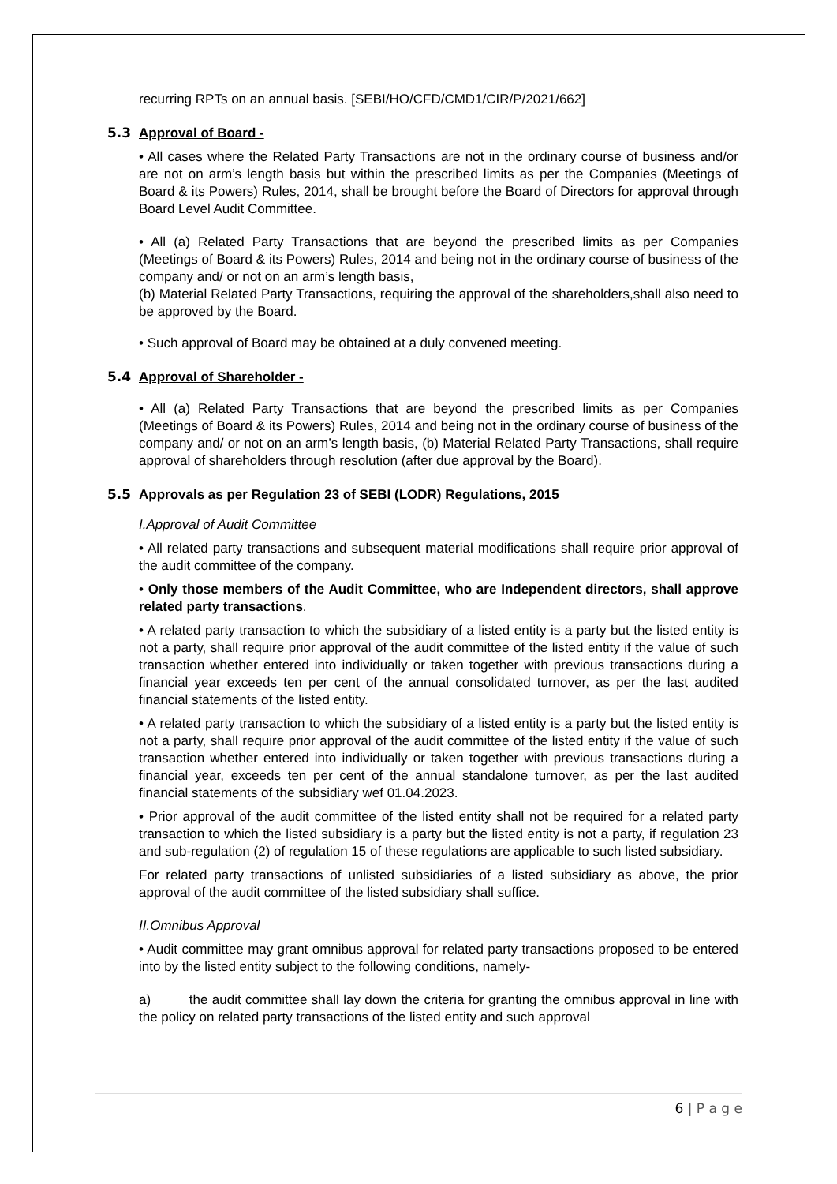recurring RPTs on an annual basis. [SEBI/HO/CFD/CMD1/CIR/P/2021/662]
5.3 Approval of Board -
• All cases where the Related Party Transactions are not in the ordinary course of business and/or are not on arm’s length basis but within the prescribed limits as per the Companies (Meetings of Board & its Powers) Rules, 2014, shall be brought before the Board of Directors for approval through Board Level Audit Committee.
• All (a) Related Party Transactions that are beyond the prescribed limits as per Companies (Meetings of Board & its Powers) Rules, 2014 and being not in the ordinary course of business of the company and/ or not on an arm’s length basis,
(b) Material Related Party Transactions, requiring the approval of the shareholders,shall also need to be approved by the Board.
• Such approval of Board may be obtained at a duly convened meeting.
5.4 Approval of Shareholder -
• All (a) Related Party Transactions that are beyond the prescribed limits as per Companies (Meetings of Board & its Powers) Rules, 2014 and being not in the ordinary course of business of the company and/ or not on an arm’s length basis, (b) Material Related Party Transactions, shall require approval of shareholders through resolution (after due approval by the Board).
5.5 Approvals as per Regulation 23 of SEBI (LODR) Regulations, 2015
I.Approval of Audit Committee
• All related party transactions and subsequent material modifications shall require prior approval of the audit committee of the company.
• Only those members of the Audit Committee, who are Independent directors, shall approve related party transactions.
• A related party transaction to which the subsidiary of a listed entity is a party but the listed entity is not a party, shall require prior approval of the audit committee of the listed entity if the value of such transaction whether entered into individually or taken together with previous transactions during a financial year exceeds ten per cent of the annual consolidated turnover, as per the last audited financial statements of the listed entity.
• A related party transaction to which the subsidiary of a listed entity is a party but the listed entity is not a party, shall require prior approval of the audit committee of the listed entity if the value of such transaction whether entered into individually or taken together with previous transactions during a financial year, exceeds ten per cent of the annual standalone turnover, as per the last audited financial statements of the subsidiary wef 01.04.2023.
• Prior approval of the audit committee of the listed entity shall not be required for a related party transaction to which the listed subsidiary is a party but the listed entity is not a party, if regulation 23 and sub-regulation (2) of regulation 15 of these regulations are applicable to such listed subsidiary.
For related party transactions of unlisted subsidiaries of a listed subsidiary as above, the prior approval of the audit committee of the listed subsidiary shall suffice.
II.Omnibus Approval
• Audit committee may grant omnibus approval for related party transactions proposed to be entered into by the listed entity subject to the following conditions, namely-
a) the audit committee shall lay down the criteria for granting the omnibus approval in line with the policy on related party transactions of the listed entity and such approval
6 | P a g e